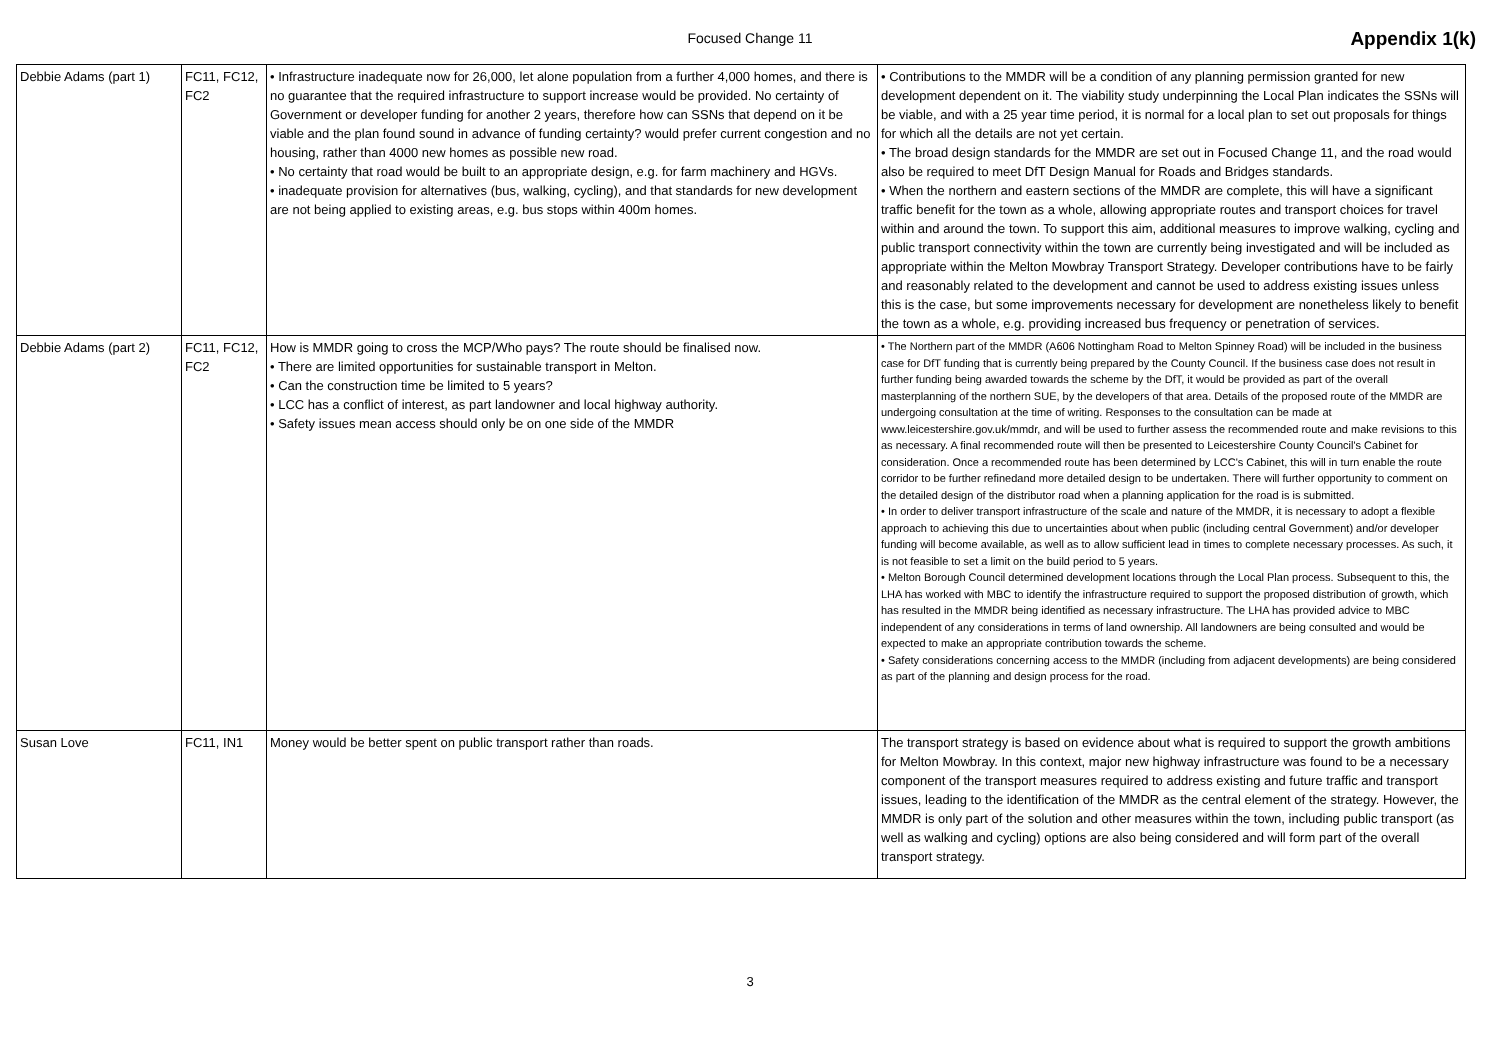Focused Change 11
Appendix 1(k)
| Debbie Adams (part 1) | FC11, FC12, FC2 | • Infrastructure inadequate now for 26,000, let alone population from a further 4,000 homes, and there is no guarantee that the required infrastructure to support increase would be provided. No certainty of Government or developer funding for another 2 years, therefore how can SSNs that depend on it be viable and the plan found sound in advance of funding certainty? would prefer current congestion and no housing, rather than 4000 new homes as possible new road. • No certainty that road would be built to an appropriate design, e.g. for farm machinery and HGVs. • inadequate provision for alternatives (bus, walking, cycling), and that standards for new development are not being applied to existing areas, e.g. bus stops within 400m homes. | • Contributions to the MMDR will be a condition of any planning permission granted for new development dependent on it. The viability study underpinning the Local Plan indicates the SSNs will be viable, and with a 25 year time period, it is normal for a local plan to set out proposals for things for which all the details are not yet certain. • The broad design standards for the MMDR are set out in Focused Change 11, and the road would also be required to meet DfT Design Manual for Roads and Bridges standards. • When the northern and eastern sections of the MMDR are complete, this will have a significant traffic benefit for the town as a whole, allowing appropriate routes and transport choices for travel within and around the town. To support this aim, additional measures to improve walking, cycling and public transport connectivity within the town are currently being investigated and will be included as appropriate within the Melton Mowbray Transport Strategy. Developer contributions have to be fairly and reasonably related to the development and cannot be used to address existing issues unless this is the case, but some improvements necessary for development are nonetheless likely to benefit the town as a whole, e.g. providing increased bus frequency or penetration of services. |
| Debbie Adams (part 2) | FC11, FC12, FC2 | How is MMDR going to cross the MCP/Who pays? The route should be finalised now. • There are limited opportunities for sustainable transport in Melton. • Can the construction time be limited to 5 years? • LCC has a conflict of interest, as part landowner and local highway authority. • Safety issues mean access should only be on one side of the MMDR | • The Northern part of the MMDR (A606 Nottingham Road to Melton Spinney Road) will be included in the business case for DfT funding that is currently being prepared by the County Council. If the business case does not result in further funding being awarded towards the scheme by the DfT, it would be provided as part of the overall masterplanning of the northern SUE, by the developers of that area. Details of the proposed route of the MMDR are undergoing consultation at the time of writing. Responses to the consultation can be made at www.leicestershire.gov.uk/mmdr, and will be used to further assess the recommended route and make revisions to this as necessary. A final recommended route will then be presented to Leicestershire County Council's Cabinet for consideration. Once a recommended route has been determined by LCC's Cabinet, this will in turn enable the route corridor to be further refinedand more detailed design to be undertaken. There will further opportunity to comment on the detailed design of the distributor road when a planning application for the road is is submitted. • In order to deliver transport infrastructure of the scale and nature of the MMDR, it is necessary to adopt a flexible approach to achieving this due to uncertainties about when public (including central Government) and/or developer funding will become available, as well as to allow sufficient lead in times to complete necessary processes. As such, it is not feasible to set a limit on the build period to 5 years. • Melton Borough Council determined development locations through the Local Plan process. Subsequent to this, the LHA has worked with MBC to identify the infrastructure required to support the proposed distribution of growth, which has resulted in the MMDR being identified as necessary infrastructure. The LHA has provided advice to MBC independent of any considerations in terms of land ownership. All landowners are being consulted and would be expected to make an appropriate contribution towards the scheme. • Safety considerations concerning access to the MMDR (including from adjacent developments) are being considered as part of the planning and design process for the road. |
| Susan Love | FC11, IN1 | Money would be better spent on public transport rather than roads. | The transport strategy is based on evidence about what is required to support the growth ambitions for Melton Mowbray. In this context, major new highway infrastructure was found to be a necessary component of the transport measures required to address existing and future traffic and transport issues, leading to the identification of the MMDR as the central element of the strategy. However, the MMDR is only part of the solution and other measures within the town, including public transport (as well as walking and cycling) options are also being considered and will form part of the overall transport strategy. |
3